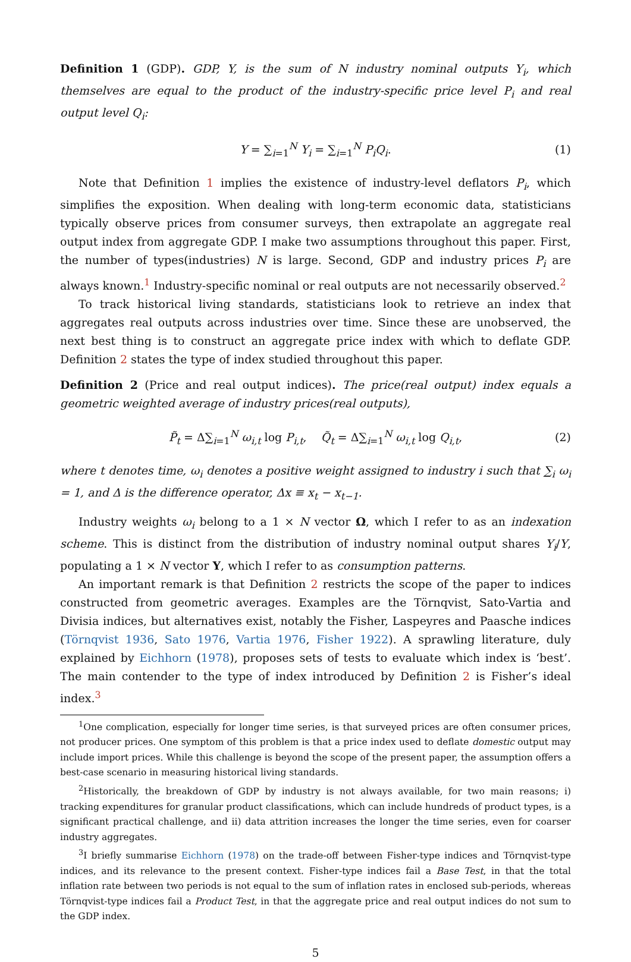Definition 1 (GDP). GDP, Y, is the sum of N industry nominal outputs Y<sub>i</sub>, which themselves are equal to the product of the industry-specific price level P<sub>i</sub> and real output level Q<sub>i</sub>:
Y = ∑<sub>i=1</sub><sup>N</sup> Y<sub>i</sub> = ∑<sub>i=1</sub><sup>N</sup> P<sub>i</sub>Q<sub>i</sub>. (1)
Note that Definition 1 implies the existence of industry-level deflators P<sub>i</sub>, which simplifies the exposition. When dealing with long-term economic data, statisticians typically observe prices from consumer surveys, then extrapolate an aggregate real output index from aggregate GDP. I make two assumptions throughout this paper. First, the number of types(industries) N is large. Second, GDP and industry prices P<sub>i</sub> are always known.<sup>1</sup> Industry-specific nominal or real outputs are not necessarily observed.<sup>2</sup>
To track historical living standards, statisticians look to retrieve an index that aggregates real outputs across industries over time. Since these are unobserved, the next best thing is to construct an aggregate price index with which to deflate GDP. Definition 2 states the type of index studied throughout this paper.
Definition 2 (Price and real output indices). The price(real output) index equals a geometric weighted average of industry prices(real outputs),
P̃<sub>t</sub> = Δ∑<sub>i=1</sub><sup>N</sup> ω<sub>i,t</sub> log P<sub>i,t</sub>, Q̃<sub>t</sub> = Δ∑<sub>i=1</sub><sup>N</sup> ω<sub>i,t</sub> log Q<sub>i,t</sub>, (2)
where t denotes time, ω<sub>i</sub> denotes a positive weight assigned to industry i such that ∑<sub>i</sub> ω<sub>i</sub> = 1, and Δ is the difference operator, Δx ≡ x<sub>t</sub> − x<sub>t−1</sub>.
Industry weights ω<sub>i</sub> belong to a 1 × N vector Ω, which I refer to as an indexation scheme. This is distinct from the distribution of industry nominal output shares Y<sub>i</sub>/Y, populating a 1 × N vector Y, which I refer to as consumption patterns.
An important remark is that Definition 2 restricts the scope of the paper to indices constructed from geometric averages. Examples are the Törnqvist, Sato-Vartia and Divisia indices, but alternatives exist, notably the Fisher, Laspeyres and Paasche indices (Törnqvist 1936, Sato 1976, Vartia 1976, Fisher 1922). A sprawling literature, duly explained by Eichhorn (1978), proposes sets of tests to evaluate which index is ‘best’. The main contender to the type of index introduced by Definition 2 is Fisher’s ideal index.<sup>3</sup>
<sup>1</sup> One complication, especially for longer time series, is that surveyed prices are often consumer prices, not producer prices. One symptom of this problem is that a price index used to deflate domestic output may include import prices. While this challenge is beyond the scope of the present paper, the assumption offers a best-case scenario in measuring historical living standards.
<sup>2</sup> Historically, the breakdown of GDP by industry is not always available, for two main reasons; i) tracking expenditures for granular product classifications, which can include hundreds of product types, is a significant practical challenge, and ii) data attrition increases the longer the time series, even for coarser industry aggregates.
<sup>3</sup> I briefly summarise Eichhorn (1978) on the trade-off between Fisher-type indices and Törnqvist-type indices, and its relevance to the present context. Fisher-type indices fail a Base Test, in that the total inflation rate between two periods is not equal to the sum of inflation rates in enclosed sub-periods, whereas Törnqvist-type indices fail a Product Test, in that the aggregate price and real output indices do not sum to the GDP index.
5